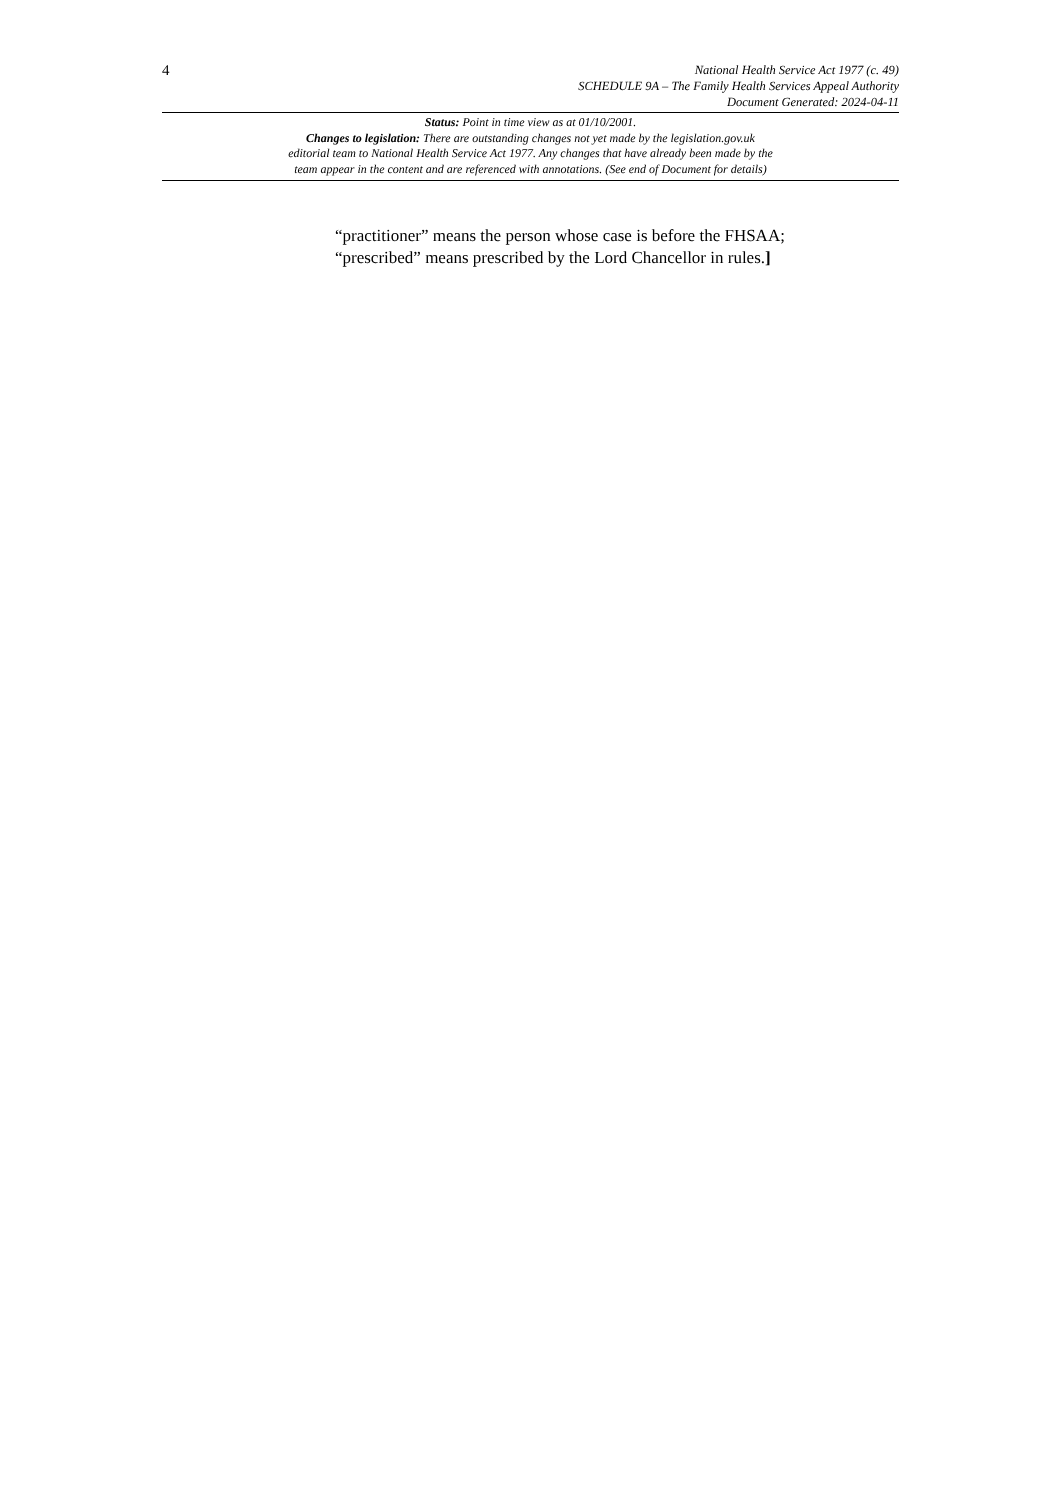4
National Health Service Act 1977 (c. 49)
SCHEDULE 9A – The Family Health Services Appeal Authority
Document Generated: 2024-04-11
Status: Point in time view as at 01/10/2001.
Changes to legislation: There are outstanding changes not yet made by the legislation.gov.uk
editorial team to National Health Service Act 1977. Any changes that have already been made by the
team appear in the content and are referenced with annotations. (See end of Document for details)
“practitioner” means the person whose case is before the FHSAA;
“prescribed” means prescribed by the Lord Chancellor in rules.]